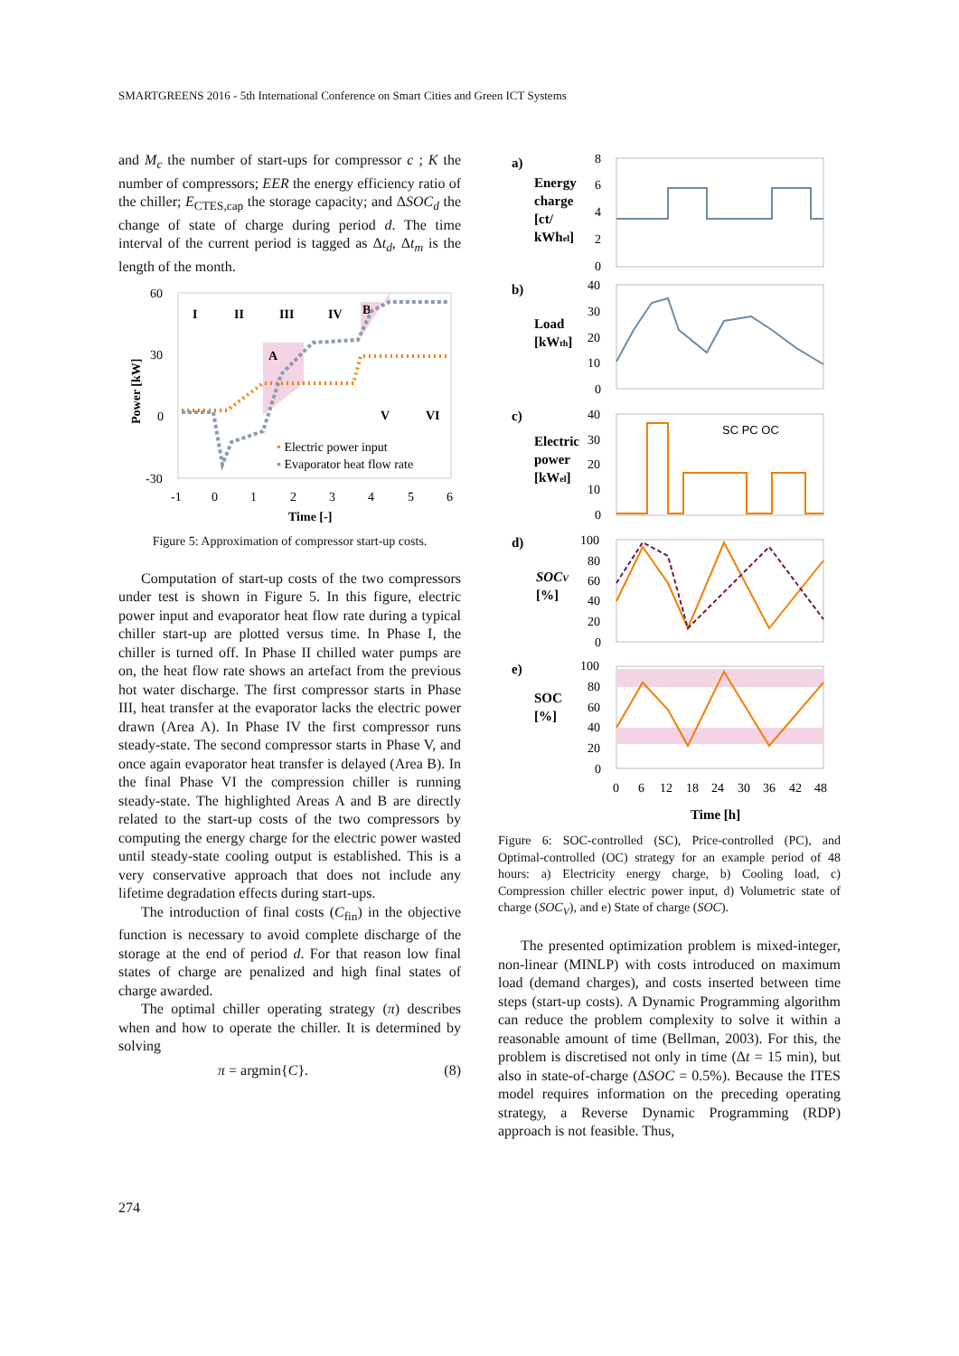SMARTGREENS 2016 - 5th International Conference on Smart Cities and Green ICT Systems
and M<sub>c</sub> the number of start-ups for compressor c ; K the number of compressors; EER the energy efficiency ratio of the chiller; E<sub>CTES,cap</sub> the storage capacity; and ΔSOC<sub>d</sub> the change of state of charge during period d. The time interval of the current period is tagged as Δt<sub>d</sub>, Δt<sub>m</sub> is the length of the month.
60
30
0
-30
Power [kW]
I
II
III
IV
B
A
V
VI
• Electric power input
▪ Evaporator heat flow rate
-1
0
1
2
3
4
5
6
Time [-]
Figure 5: Approximation of compressor start-up costs.
Computation of start-up costs of the two compressors under test is shown in Figure 5. In this figure, electric power input and evaporator heat flow rate during a typical chiller start-up are plotted versus time. In Phase I, the chiller is turned off. In Phase II chilled water pumps are on, the heat flow rate shows an artefact from the previous hot water discharge. The first compressor starts in Phase III, heat transfer at the evaporator lacks the electric power drawn (Area A). In Phase IV the first compressor runs steady-state. The second compressor starts in Phase V, and once again evaporator heat transfer is delayed (Area B). In the final Phase VI the compression chiller is running steady-state. The highlighted Areas A and B are directly related to the start-up costs of the two compressors by computing the energy charge for the electric power wasted until steady-state cooling output is established. This is a very conservative approach that does not include any lifetime degradation effects during start-ups.
The introduction of final costs (C<sub>fin</sub>) in the objective function is necessary to avoid complete discharge of the storage at the end of period d. For that reason low final states of charge are penalized and high final states of charge awarded.
The optimal chiller operating strategy (π) describes when and how to operate the chiller. It is determined by solving
π = argmin{C}. (8)
a)
Energy
charge
[ct/
kWhel]
b)
Load
[kWth]
c)
Electric
power
[kWel]
d)
SOCV
[%]
e)
SOC
[%]
Time [h]
8
6
4
2
0
40
30
20
10
0
40
30
20
10
0
100
80
60
40
20
0
100
80
60
40
20
0
0
6
12
18
24
30
36
42
48
SC PC OC
Figure 6: SOC-controlled (SC), Price-controlled (PC), and Optimal-controlled (OC) strategy for an example period of 48 hours: a) Electricity energy charge, b) Cooling load, c) Compression chiller electric power input, d) Volumetric state of charge (SOC<sub>V</sub>), and e) State of charge (SOC).
The presented optimization problem is mixed-integer, non-linear (MINLP) with costs introduced on maximum load (demand charges), and costs inserted between time steps (start-up costs). A Dynamic Programming algorithm can reduce the problem complexity to solve it within a reasonable amount of time (Bellman, 2003). For this, the problem is discretised not only in time (Δt = 15 min), but also in state-of-charge (ΔSOC = 0.5%). Because the ITES model requires information on the preceding operating strategy, a Reverse Dynamic Programming (RDP) approach is not feasible. Thus,
274